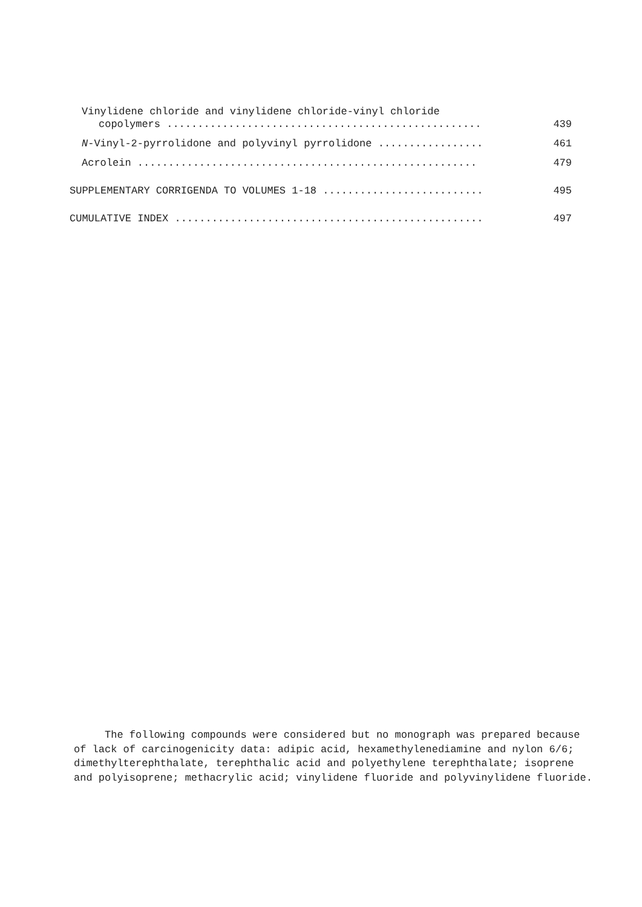Vinylidene chloride and vinylidene chloride-vinyl chloride
copolymers ................................................... 439
N-Vinyl-2-pyrrolidone and polyvinyl pyrrolidone ................. 461
Acrolein ....................................................... 479
SUPPLEMENTARY CORRIGENDA TO VOLUMES 1-18 .......................... 495
CUMULATIVE INDEX .................................................. 497
The following compounds were considered but no monograph was prepared because of lack of carcinogenicity data: adipic acid, hexamethylenediamine and nylon 6/6; dimethylterephthalate, terephthalic acid and polyethylene terephthalate; isoprene and polyisoprene; methacrylic acid; vinylidene fluoride and polyvinylidene fluoride.